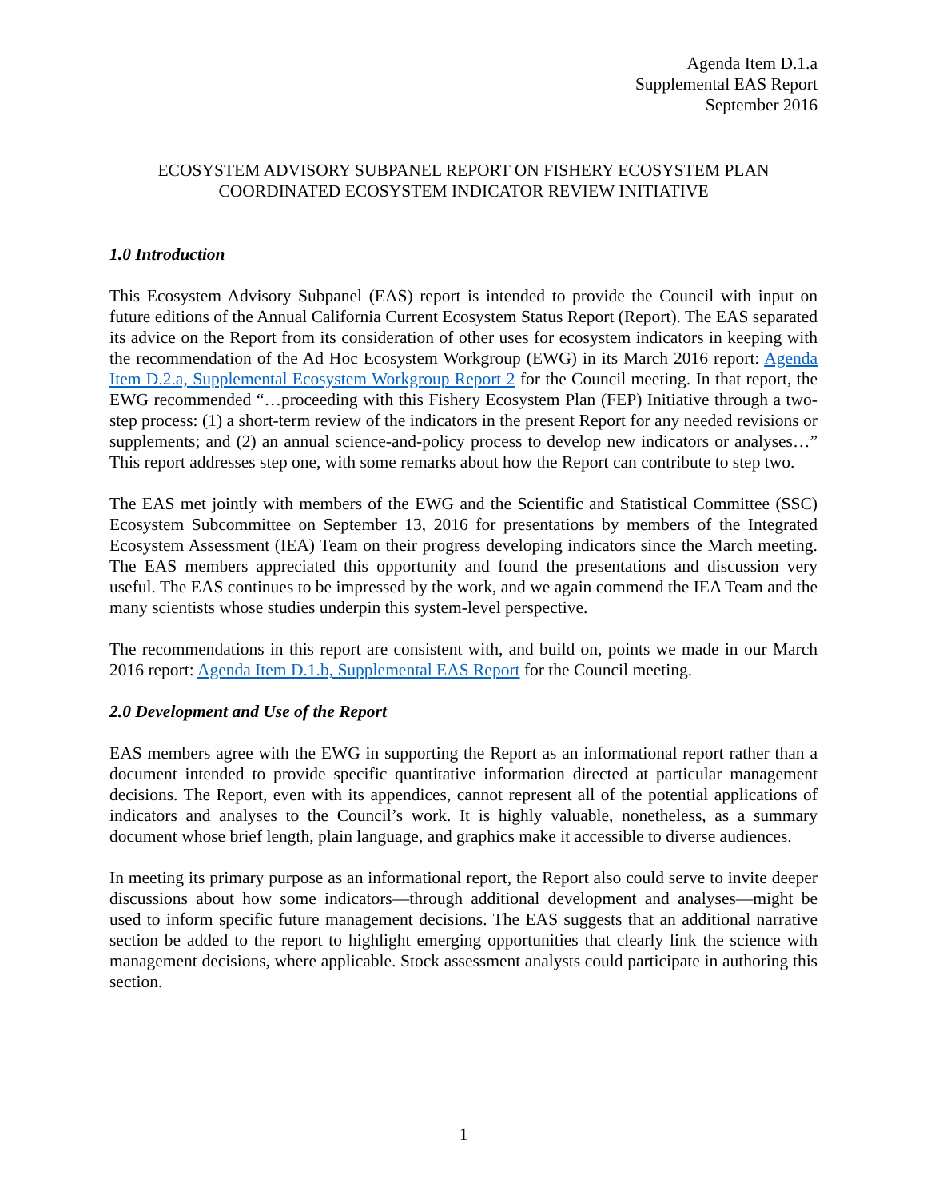Agenda Item D.1.a
Supplemental EAS Report
September 2016
ECOSYSTEM ADVISORY SUBPANEL REPORT ON FISHERY ECOSYSTEM PLAN
COORDINATED ECOSYSTEM INDICATOR REVIEW INITIATIVE
1.0 Introduction
This Ecosystem Advisory Subpanel (EAS) report is intended to provide the Council with input on future editions of the Annual California Current Ecosystem Status Report (Report). The EAS separated its advice on the Report from its consideration of other uses for ecosystem indicators in keeping with the recommendation of the Ad Hoc Ecosystem Workgroup (EWG) in its March 2016 report: Agenda Item D.2.a, Supplemental Ecosystem Workgroup Report 2 for the Council meeting. In that report, the EWG recommended “…proceeding with this Fishery Ecosystem Plan (FEP) Initiative through a two-step process: (1) a short-term review of the indicators in the present Report for any needed revisions or supplements; and (2) an annual science-and-policy process to develop new indicators or analyses…” This report addresses step one, with some remarks about how the Report can contribute to step two.
The EAS met jointly with members of the EWG and the Scientific and Statistical Committee (SSC) Ecosystem Subcommittee on September 13, 2016 for presentations by members of the Integrated Ecosystem Assessment (IEA) Team on their progress developing indicators since the March meeting. The EAS members appreciated this opportunity and found the presentations and discussion very useful. The EAS continues to be impressed by the work, and we again commend the IEA Team and the many scientists whose studies underpin this system-level perspective.
The recommendations in this report are consistent with, and build on, points we made in our March 2016 report: Agenda Item D.1.b, Supplemental EAS Report for the Council meeting.
2.0 Development and Use of the Report
EAS members agree with the EWG in supporting the Report as an informational report rather than a document intended to provide specific quantitative information directed at particular management decisions. The Report, even with its appendices, cannot represent all of the potential applications of indicators and analyses to the Council’s work. It is highly valuable, nonetheless, as a summary document whose brief length, plain language, and graphics make it accessible to diverse audiences.
In meeting its primary purpose as an informational report, the Report also could serve to invite deeper discussions about how some indicators—through additional development and analyses—might be used to inform specific future management decisions. The EAS suggests that an additional narrative section be added to the report to highlight emerging opportunities that clearly link the science with management decisions, where applicable. Stock assessment analysts could participate in authoring this section.
1